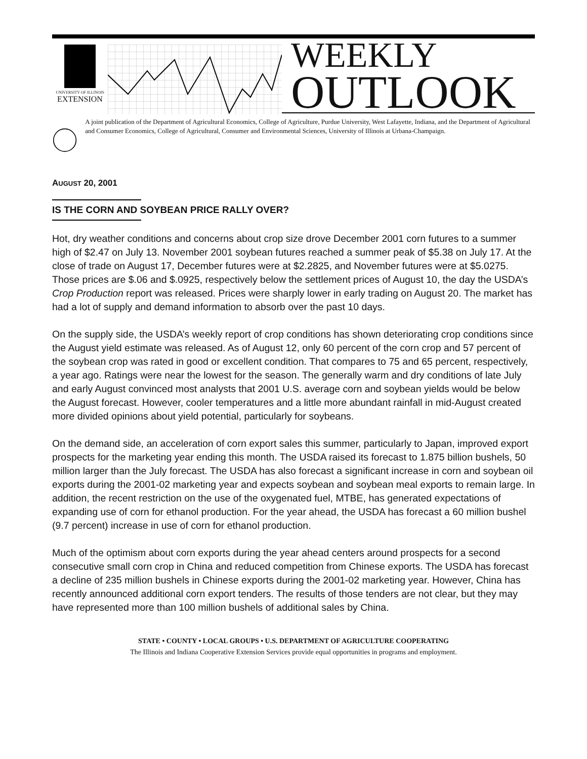UNIVERSITY OF ILLINOIS
EXTENSION
WEEKLY
OUTLOOK
A joint publication of the Department of Agricultural Economics, College of Agriculture, Purdue University, West Lafayette, Indiana, and the Department of Agricultural and Consumer Economics, College of Agricultural, Consumer and Environmental Sciences, University of Illinois at Urbana-Champaign.
AUGUST 20, 2001
IS THE CORN AND SOYBEAN PRICE RALLY OVER?
Hot, dry weather conditions and concerns about crop size drove December 2001 corn futures to a summer high of $2.47 on July 13. November 2001 soybean futures reached a summer peak of $5.38 on July 17. At the close of trade on August 17, December futures were at $2.2825, and November futures were at $5.0275. Those prices are $.06 and $.0925, respectively below the settlement prices of August 10, the day the USDA’s Crop Production report was released. Prices were sharply lower in early trading on August 20. The market has had a lot of supply and demand information to absorb over the past 10 days.
On the supply side, the USDA’s weekly report of crop conditions has shown deteriorating crop conditions since the August yield estimate was released. As of August 12, only 60 percent of the corn crop and 57 percent of the soybean crop was rated in good or excellent condition. That compares to 75 and 65 percent, respectively, a year ago. Ratings were near the lowest for the season. The generally warm and dry conditions of late July and early August convinced most analysts that 2001 U.S. average corn and soybean yields would be below the August forecast. However, cooler temperatures and a little more abundant rainfall in mid-August created more divided opinions about yield potential, particularly for soybeans.
On the demand side, an acceleration of corn export sales this summer, particularly to Japan, improved export prospects for the marketing year ending this month. The USDA raised its forecast to 1.875 billion bushels, 50 million larger than the July forecast. The USDA has also forecast a significant increase in corn and soybean oil exports during the 2001-02 marketing year and expects soybean and soybean meal exports to remain large. In addition, the recent restriction on the use of the oxygenated fuel, MTBE, has generated expectations of expanding use of corn for ethanol production. For the year ahead, the USDA has forecast a 60 million bushel (9.7 percent) increase in use of corn for ethanol production.
Much of the optimism about corn exports during the year ahead centers around prospects for a second consecutive small corn crop in China and reduced competition from Chinese exports. The USDA has forecast a decline of 235 million bushels in Chinese exports during the 2001-02 marketing year. However, China has recently announced additional corn export tenders. The results of those tenders are not clear, but they may have represented more than 100 million bushels of additional sales by China.
STATE • COUNTY • LOCAL GROUPS • U.S. DEPARTMENT OF AGRICULTURE COOPERATING
The Illinois and Indiana Cooperative Extension Services provide equal opportunities in programs and employment.